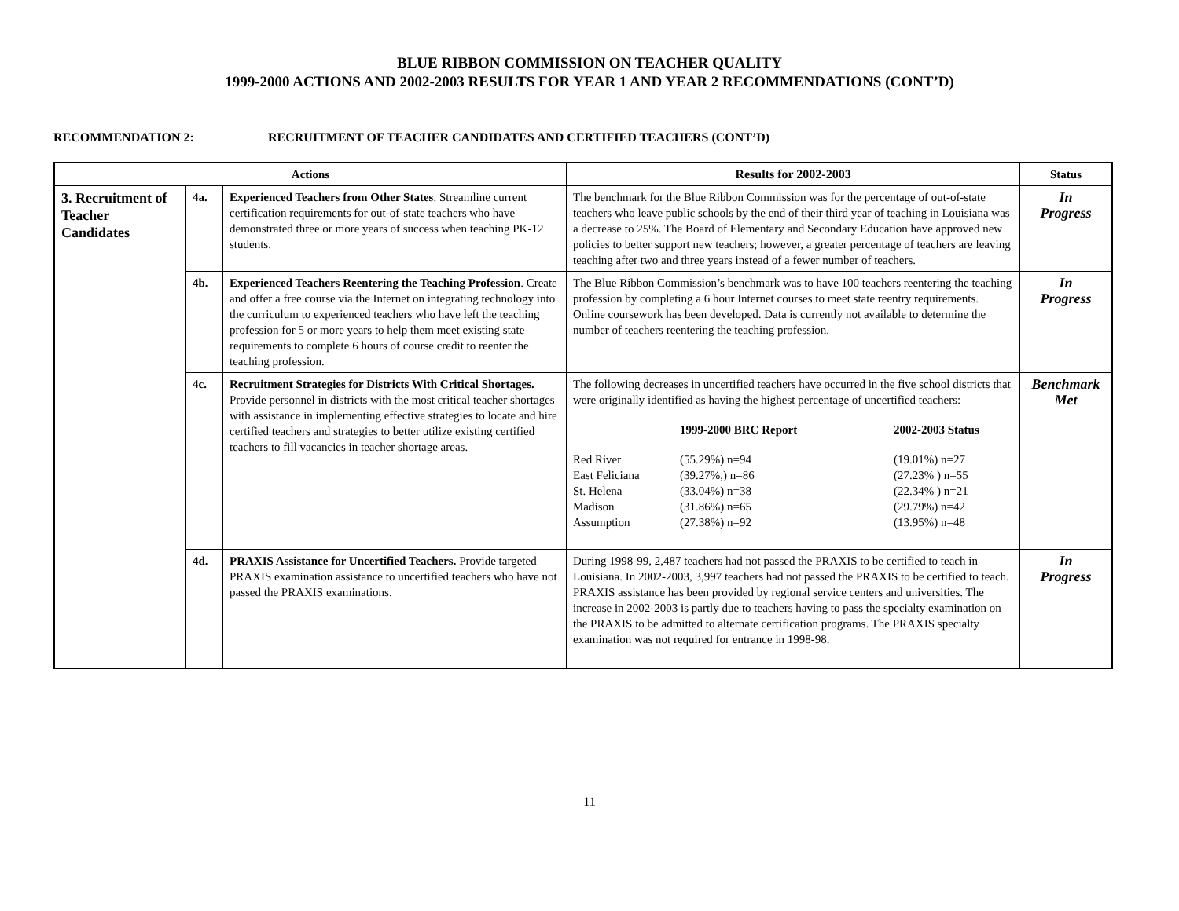BLUE RIBBON COMMISSION ON TEACHER QUALITY
1999-2000 ACTIONS AND 2002-2003 RESULTS FOR YEAR 1 AND YEAR 2 RECOMMENDATIONS (CONT’D)
RECOMMENDATION 2: RECRUITMENT OF TEACHER CANDIDATES AND CERTIFIED TEACHERS (CONT’D)
| Actions | | | Results for 2002-2003 | Status |
| --- | --- | --- | --- | --- |
| 3. Recruitment of Teacher Candidates | 4a. | Experienced Teachers from Other States . Streamline current certification requirements for out-of-state teachers who have demonstrated three or more years of success when teaching PK-12 students. | The benchmark for the Blue Ribbon Commission was for the percentage of out-of-state teachers who leave public schools by the end of their third year of teaching in Louisiana was a decrease to 25%. The Board of Elementary and Secondary Education have approved new policies to better support new teachers; however, a greater percentage of teachers are leaving teaching after two and three years instead of a fewer number of teachers. | In Progress |
| | 4b. | Experienced Teachers Reentering the Teaching Profession . Create and offer a free course via the Internet on integrating technology into the curriculum to experienced teachers who have left the teaching profession for 5 or more years to help them meet existing state requirements to complete 6 hours of course credit to reenter the teaching profession. | The Blue Ribbon Commission’s benchmark was to have 100 teachers reentering the teaching profession by completing a 6 hour Internet courses to meet state reentry requirements. Online coursework has been developed. Data is currently not available to determine the number of teachers reentering the teaching profession. | In Progress |
| | 4c. | Recruitment Strategies for Districts With Critical Shortages. Provide personnel in districts with the most critical teacher shortages with assistance in implementing effective strategies to locate and hire certified teachers and strategies to better utilize existing certified teachers to fill vacancies in teacher shortage areas. | The following decreases in uncertified teachers have occurred in the five school districts that were originally identified as having the highest percentage of uncertified teachers: / / 1999-2000 BRC Report / 2002-2003 Status / / Red River / (55.29%) n=94 / (19.01%) n=27 / / East Feliciana / (39.27%,) n=86 / (27.23% ) n=55 / / St. Helena / (33.04%) n=38 / (22.34% ) n=21 / / Madison / (31.86%) n=65 / (29.79%) n=42 / / Assumption / (27.38%) n=92 / (13.95%) n=48 / | Benchmark Met |
| | 4d. | PRAXIS Assistance for Uncertified Teachers. Provide targeted PRAXIS examination assistance to uncertified teachers who have not passed the PRAXIS examinations. | During 1998-99, 2,487 teachers had not passed the PRAXIS to be certified to teach in Louisiana. In 2002-2003, 3,997 teachers had not passed the PRAXIS to be certified to teach. PRAXIS assistance has been provided by regional service centers and universities. The increase in 2002-2003 is partly due to teachers having to pass the specialty examination on the PRAXIS to be admitted to alternate certification programs. The PRAXIS specialty examination was not required for entrance in 1998-98. | In Progress |
11